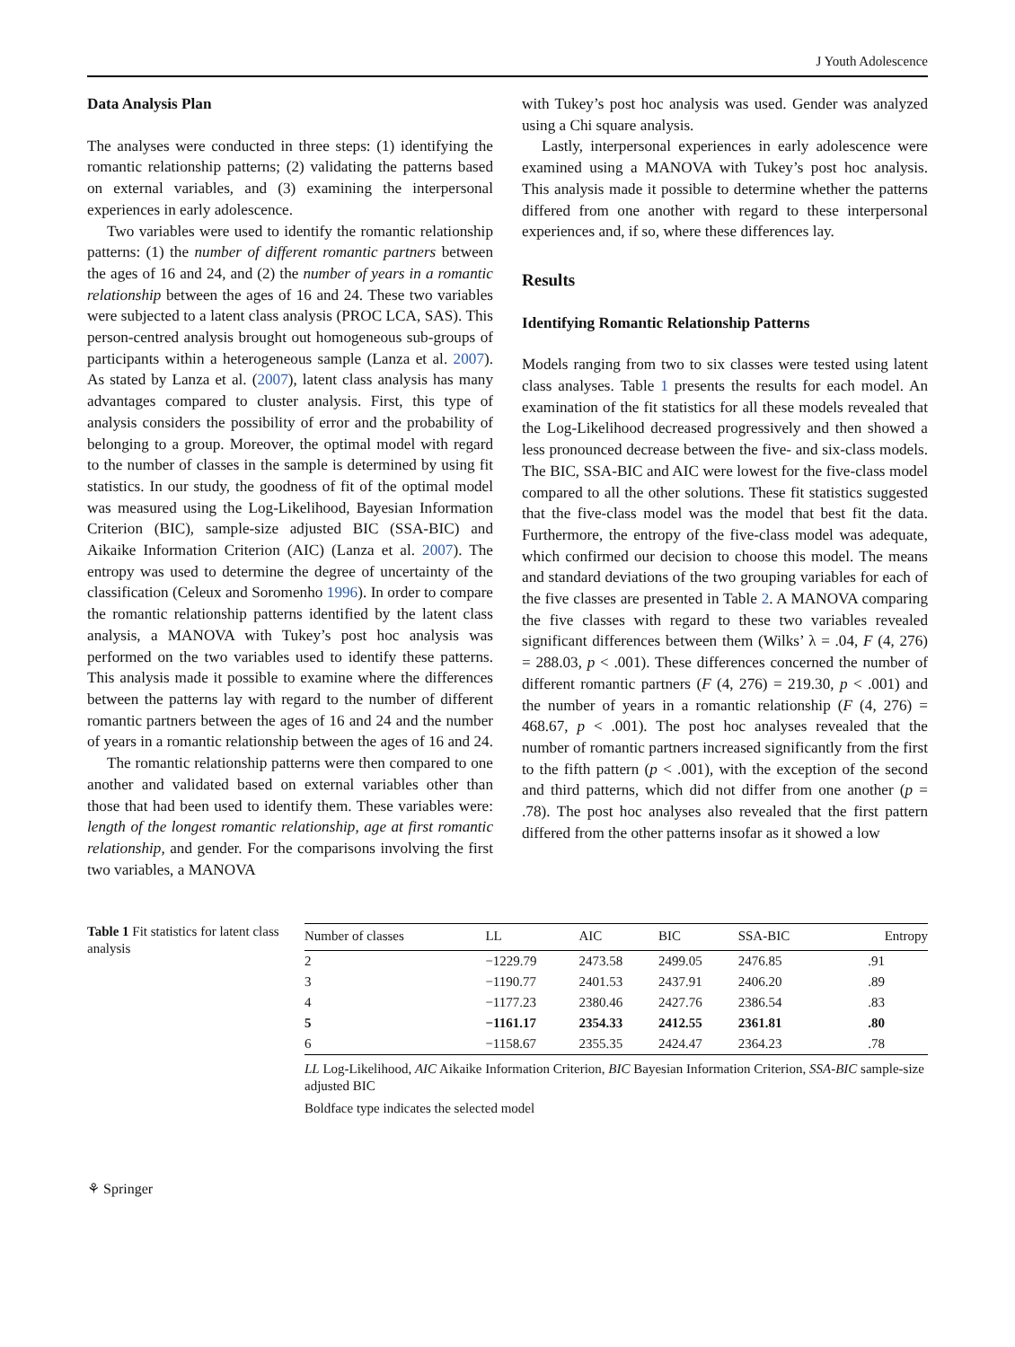J Youth Adolescence
Data Analysis Plan
The analyses were conducted in three steps: (1) identifying the romantic relationship patterns; (2) validating the patterns based on external variables, and (3) examining the interpersonal experiences in early adolescence.
Two variables were used to identify the romantic relationship patterns: (1) the number of different romantic partners between the ages of 16 and 24, and (2) the number of years in a romantic relationship between the ages of 16 and 24. These two variables were subjected to a latent class analysis (PROC LCA, SAS). This person-centred analysis brought out homogeneous sub-groups of participants within a heterogeneous sample (Lanza et al. 2007). As stated by Lanza et al. (2007), latent class analysis has many advantages compared to cluster analysis. First, this type of analysis considers the possibility of error and the probability of belonging to a group. Moreover, the optimal model with regard to the number of classes in the sample is determined by using fit statistics. In our study, the goodness of fit of the optimal model was measured using the Log-Likelihood, Bayesian Information Criterion (BIC), sample-size adjusted BIC (SSA-BIC) and Aikaike Information Criterion (AIC) (Lanza et al. 2007). The entropy was used to determine the degree of uncertainty of the classification (Celeux and Soromenho 1996). In order to compare the romantic relationship patterns identified by the latent class analysis, a MANOVA with Tukey’s post hoc analysis was performed on the two variables used to identify these patterns. This analysis made it possible to examine where the differences between the patterns lay with regard to the number of different romantic partners between the ages of 16 and 24 and the number of years in a romantic relationship between the ages of 16 and 24.
The romantic relationship patterns were then compared to one another and validated based on external variables other than those that had been used to identify them. These variables were: length of the longest romantic relationship, age at first romantic relationship, and gender. For the comparisons involving the first two variables, a MANOVA
with Tukey’s post hoc analysis was used. Gender was analyzed using a Chi square analysis.
Lastly, interpersonal experiences in early adolescence were examined using a MANOVA with Tukey’s post hoc analysis. This analysis made it possible to determine whether the patterns differed from one another with regard to these interpersonal experiences and, if so, where these differences lay.
Results
Identifying Romantic Relationship Patterns
Models ranging from two to six classes were tested using latent class analyses. Table 1 presents the results for each model. An examination of the fit statistics for all these models revealed that the Log-Likelihood decreased progressively and then showed a less pronounced decrease between the five- and six-class models. The BIC, SSA-BIC and AIC were lowest for the five-class model compared to all the other solutions. These fit statistics suggested that the five-class model was the model that best fit the data. Furthermore, the entropy of the five-class model was adequate, which confirmed our decision to choose this model. The means and standard deviations of the two grouping variables for each of the five classes are presented in Table 2. A MANOVA comparing the five classes with regard to these two variables revealed significant differences between them (Wilks’ λ = .04, F (4, 276) = 288.03, p < .001). These differences concerned the number of different romantic partners (F (4, 276) = 219.30, p < .001) and the number of years in a romantic relationship (F (4, 276) = 468.67, p < .001). The post hoc analyses revealed that the number of romantic partners increased significantly from the first to the fifth pattern (p < .001), with the exception of the second and third patterns, which did not differ from one another (p = .78). The post hoc analyses also revealed that the first pattern differed from the other patterns insofar as it showed a low
Table 1 Fit statistics for latent class analysis
| Number of classes | LL | AIC | BIC | SSA-BIC | Entropy |
| --- | --- | --- | --- | --- | --- |
| 2 | −1229.79 | 2473.58 | 2499.05 | 2476.85 | .91 |
| 3 | −1190.77 | 2401.53 | 2437.91 | 2406.20 | .89 |
| 4 | −1177.23 | 2380.46 | 2427.76 | 2386.54 | .83 |
| 5 | −1161.17 | 2354.33 | 2412.55 | 2361.81 | .80 |
| 6 | −1158.67 | 2355.35 | 2424.47 | 2364.23 | .78 |
LL Log-Likelihood, AIC Aikaike Information Criterion, BIC Bayesian Information Criterion, SSA-BIC sample-size adjusted BIC
Boldface type indicates the selected model
⚘ Springer